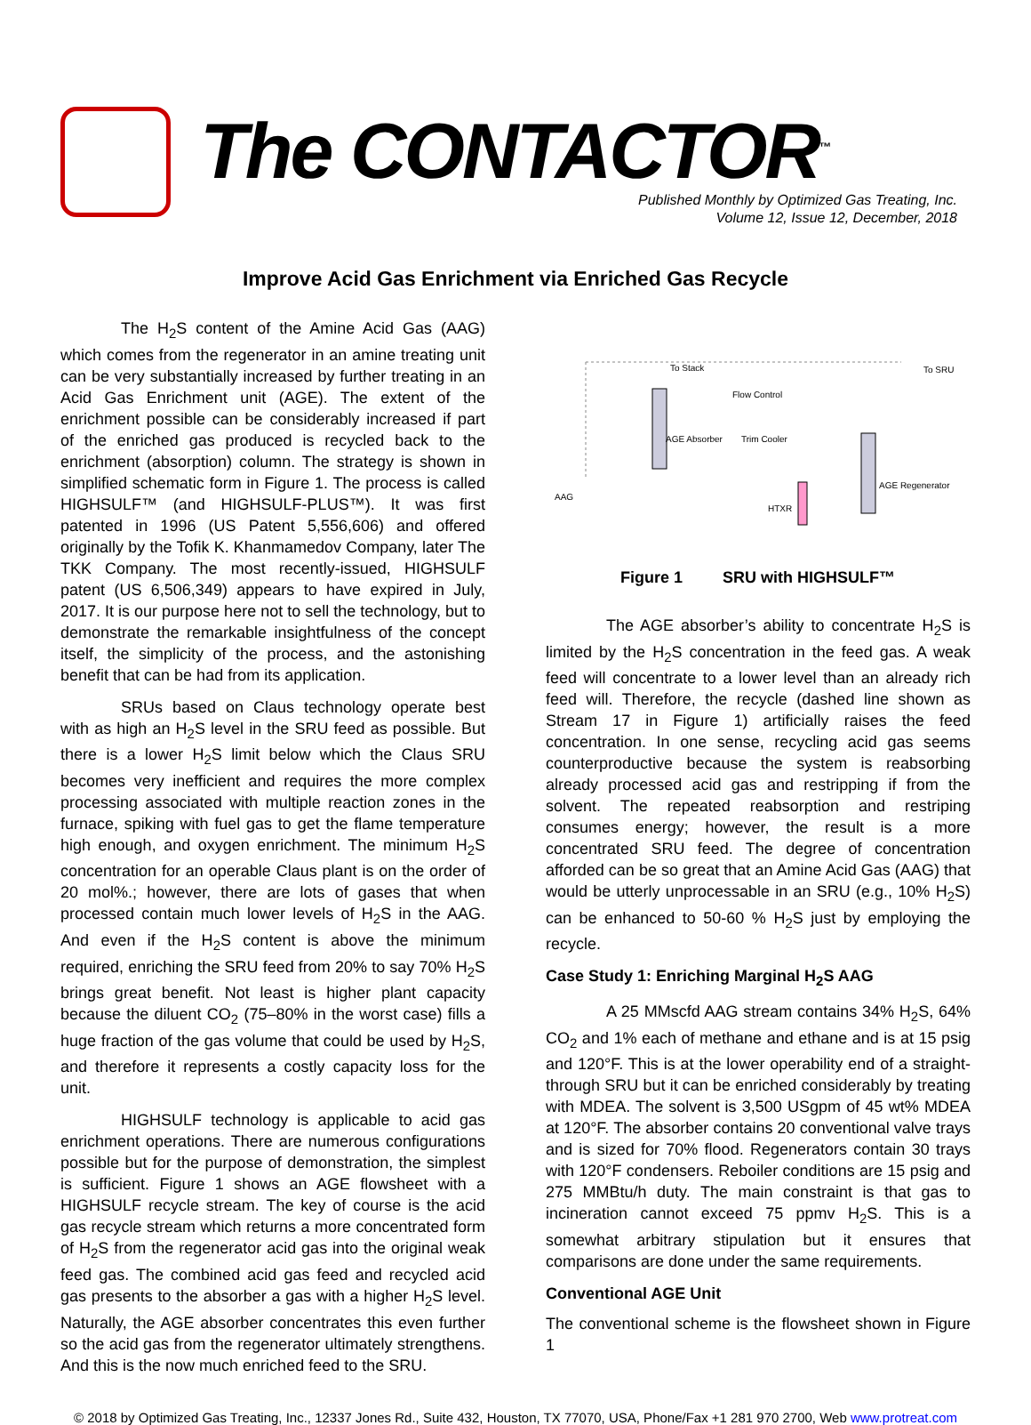The CONTACTOR<sup>™</sup>
Published Monthly by Optimized Gas Treating, Inc.
Volume 12, Issue 12, December, 2018
Improve Acid Gas Enrichment via Enriched Gas Recycle
The H<sub>2</sub>S content of the Amine Acid Gas (AAG) which comes from the regenerator in an amine treating unit can be very substantially increased by further treating in an Acid Gas Enrichment unit (AGE). The extent of the enrichment possible can be considerably increased if part of the enriched gas produced is recycled back to the enrichment (absorption) column. The strategy is shown in simplified schematic form in Figure 1. The process is called HIGHSULF™ (and HIGHSULF-PLUS™). It was first patented in 1996 (US Patent 5,556,606) and offered originally by the Tofik K. Khanmamedov Company, later The TKK Company. The most recently-issued, HIGHSULF patent (US 6,506,349) appears to have expired in July, 2017. It is our purpose here not to sell the technology, but to demonstrate the remarkable insightfulness of the concept itself, the simplicity of the process, and the astonishing benefit that can be had from its application.
SRUs based on Claus technology operate best with as high an H<sub>2</sub>S level in the SRU feed as possible. But there is a lower H<sub>2</sub>S limit below which the Claus SRU becomes very inefficient and requires the more complex processing associated with multiple reaction zones in the furnace, spiking with fuel gas to get the flame temperature high enough, and oxygen enrichment. The minimum H<sub>2</sub>S concentration for an operable Claus plant is on the order of 20 mol%.; however, there are lots of gases that when processed contain much lower levels of H<sub>2</sub>S in the AAG. And even if the H<sub>2</sub>S content is above the minimum required, enriching the SRU feed from 20% to say 70% H<sub>2</sub>S brings great benefit. Not least is higher plant capacity because the diluent CO<sub>2</sub> (75–80% in the worst case) fills a huge fraction of the gas volume that could be used by H<sub>2</sub>S, and therefore it represents a costly capacity loss for the unit.
HIGHSULF technology is applicable to acid gas enrichment operations. There are numerous configurations possible but for the purpose of demonstration, the simplest is sufficient. Figure 1 shows an AGE flowsheet with a HIGHSULF recycle stream. The key of course is the acid gas recycle stream which returns a more concentrated form of H<sub>2</sub>S from the regenerator acid gas into the original weak feed gas. The combined acid gas feed and recycled acid gas presents to the absorber a gas with a higher H<sub>2</sub>S level. Naturally, the AGE absorber concentrates this even further so the acid gas from the regenerator ultimately strengthens. And this is the now much enriched feed to the SRU.
To Stack
Flow Control
AGE Absorber
Trim Cooler
AGE Regenerator
HTXR
To SRU
AAG
Figure 1 SRU with HIGHSULF™
The AGE absorber’s ability to concentrate H<sub>2</sub>S is limited by the H<sub>2</sub>S concentration in the feed gas. A weak feed will concentrate to a lower level than an already rich feed will. Therefore, the recycle (dashed line shown as Stream 17 in Figure 1) artificially raises the feed concentration. In one sense, recycling acid gas seems counterproductive because the system is reabsorbing already processed acid gas and restripping if from the solvent. The repeated reabsorption and restriping consumes energy; however, the result is a more concentrated SRU feed. The degree of concentration afforded can be so great that an Amine Acid Gas (AAG) that would be utterly unprocessable in an SRU (e.g., 10% H<sub>2</sub>S) can be enhanced to 50-60 % H<sub>2</sub>S just by employing the recycle.
Case Study 1: Enriching Marginal H<sub>2</sub>S AAG
A 25 MMscfd AAG stream contains 34% H<sub>2</sub>S, 64% CO<sub>2</sub> and 1% each of methane and ethane and is at 15 psig and 120°F. This is at the lower operability end of a straight-through SRU but it can be enriched considerably by treating with MDEA. The solvent is 3,500 USgpm of 45 wt% MDEA at 120°F. The absorber contains 20 conventional valve trays and is sized for 70% flood. Regenerators contain 30 trays with 120°F condensers. Reboiler conditions are 15 psig and 275 MMBtu/h duty. The main constraint is that gas to incineration cannot exceed 75 ppmv H<sub>2</sub>S. This is a somewhat arbitrary stipulation but it ensures that comparisons are done under the same requirements.
Conventional AGE Unit
The conventional scheme is the flowsheet shown in Figure 1
© 2018 by Optimized Gas Treating, Inc., 12337 Jones Rd., Suite 432, Houston, TX 77070, USA, Phone/Fax +1 281 970 2700, Web www.protreat.com